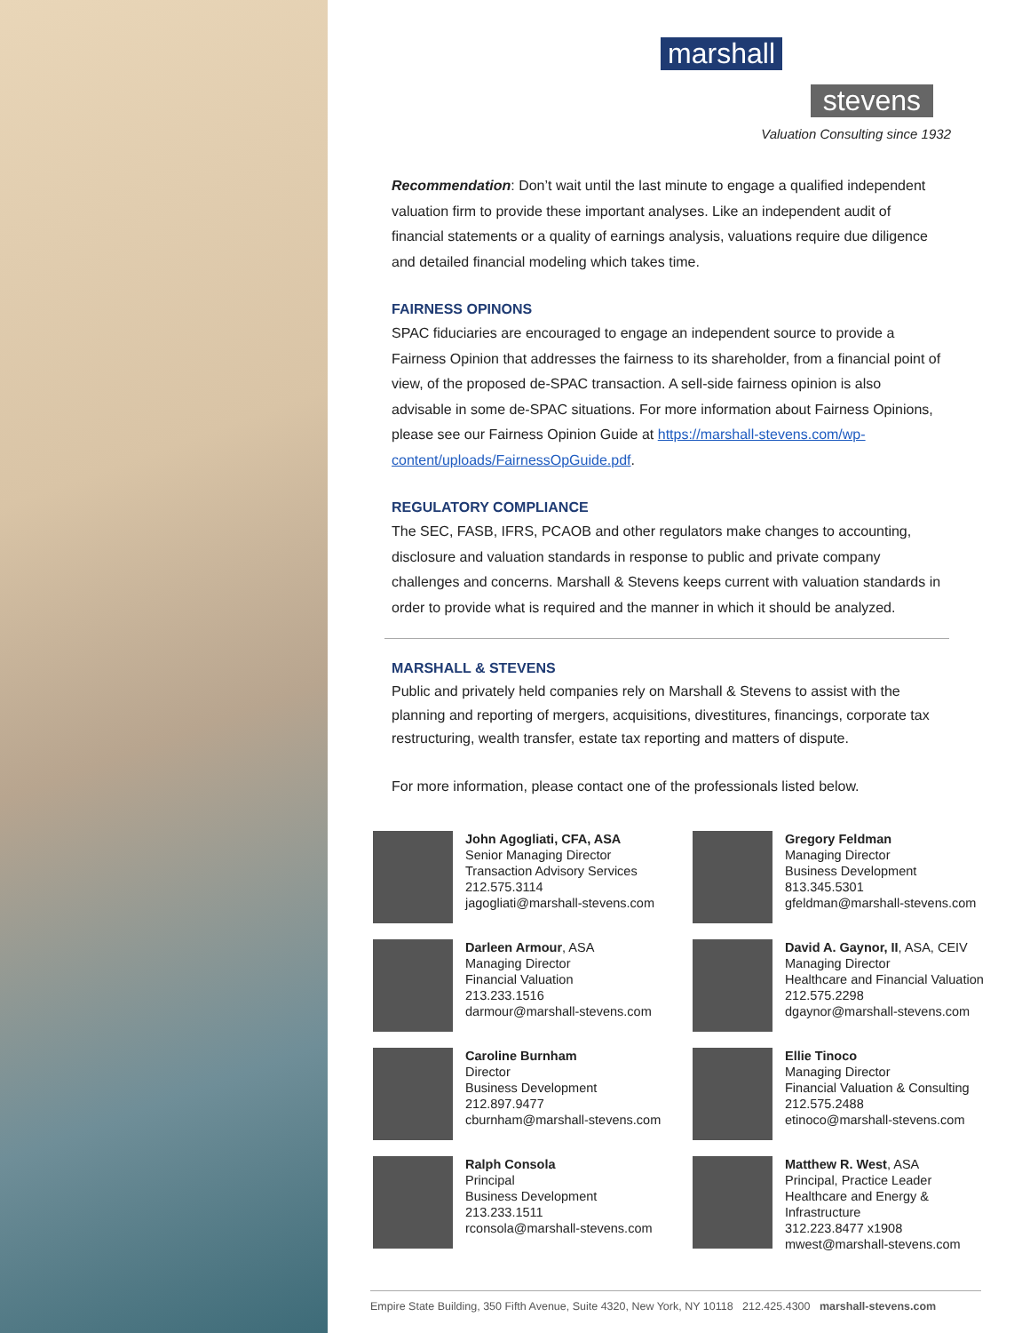marshall
stevens
Valuation Consulting since 1932
Recommendation: Don’t wait until the last minute to engage a qualified independent valuation firm to provide these important analyses. Like an independent audit of financial statements or a quality of earnings analysis, valuations require due diligence and detailed financial modeling which takes time.
FAIRNESS OPINONS
SPAC fiduciaries are encouraged to engage an independent source to provide a Fairness Opinion that addresses the fairness to its shareholder, from a financial point of view, of the proposed de-SPAC transaction. A sell-side fairness opinion is also advisable in some de-SPAC situations. For more information about Fairness Opinions, please see our Fairness Opinion Guide at https://marshall-stevens.com/wp-content/uploads/FairnessOpGuide.pdf.
REGULATORY COMPLIANCE
The SEC, FASB, IFRS, PCAOB and other regulators make changes to accounting, disclosure and valuation standards in response to public and private company challenges and concerns. Marshall & Stevens keeps current with valuation standards in order to provide what is required and the manner in which it should be analyzed.
MARSHALL & STEVENS
Public and privately held companies rely on Marshall & Stevens to assist with the planning and reporting of mergers, acquisitions, divestitures, financings, corporate tax restructuring, wealth transfer, estate tax reporting and matters of dispute.
For more information, please contact one of the professionals listed below.
John Agogliati, CFA, ASA
Senior Managing Director
Transaction Advisory Services
212.575.3114
jagogliati@marshall-stevens.com
Gregory Feldman
Managing Director
Business Development
813.345.5301
gfeldman@marshall-stevens.com
Darleen Armour, ASA
Managing Director
Financial Valuation
213.233.1516
darmour@marshall-stevens.com
David A. Gaynor, II, ASA, CEIV
Managing Director
Healthcare and Financial Valuation
212.575.2298
dgaynor@marshall-stevens.com
Caroline Burnham
Director
Business Development
212.897.9477
cburnham@marshall-stevens.com
Ellie Tinoco
Managing Director
Financial Valuation & Consulting
212.575.2488
etinoco@marshall-stevens.com
Ralph Consola
Principal
Business Development
213.233.1511
rconsola@marshall-stevens.com
Matthew R. West, ASA
Principal, Practice Leader
Healthcare and Energy &
Infrastructure
312.223.8477 x1908
mwest@marshall-stevens.com
Empire State Building, 350 Fifth Avenue, Suite 4320, New York, NY 10118 212.425.4300 marshall-stevens.com